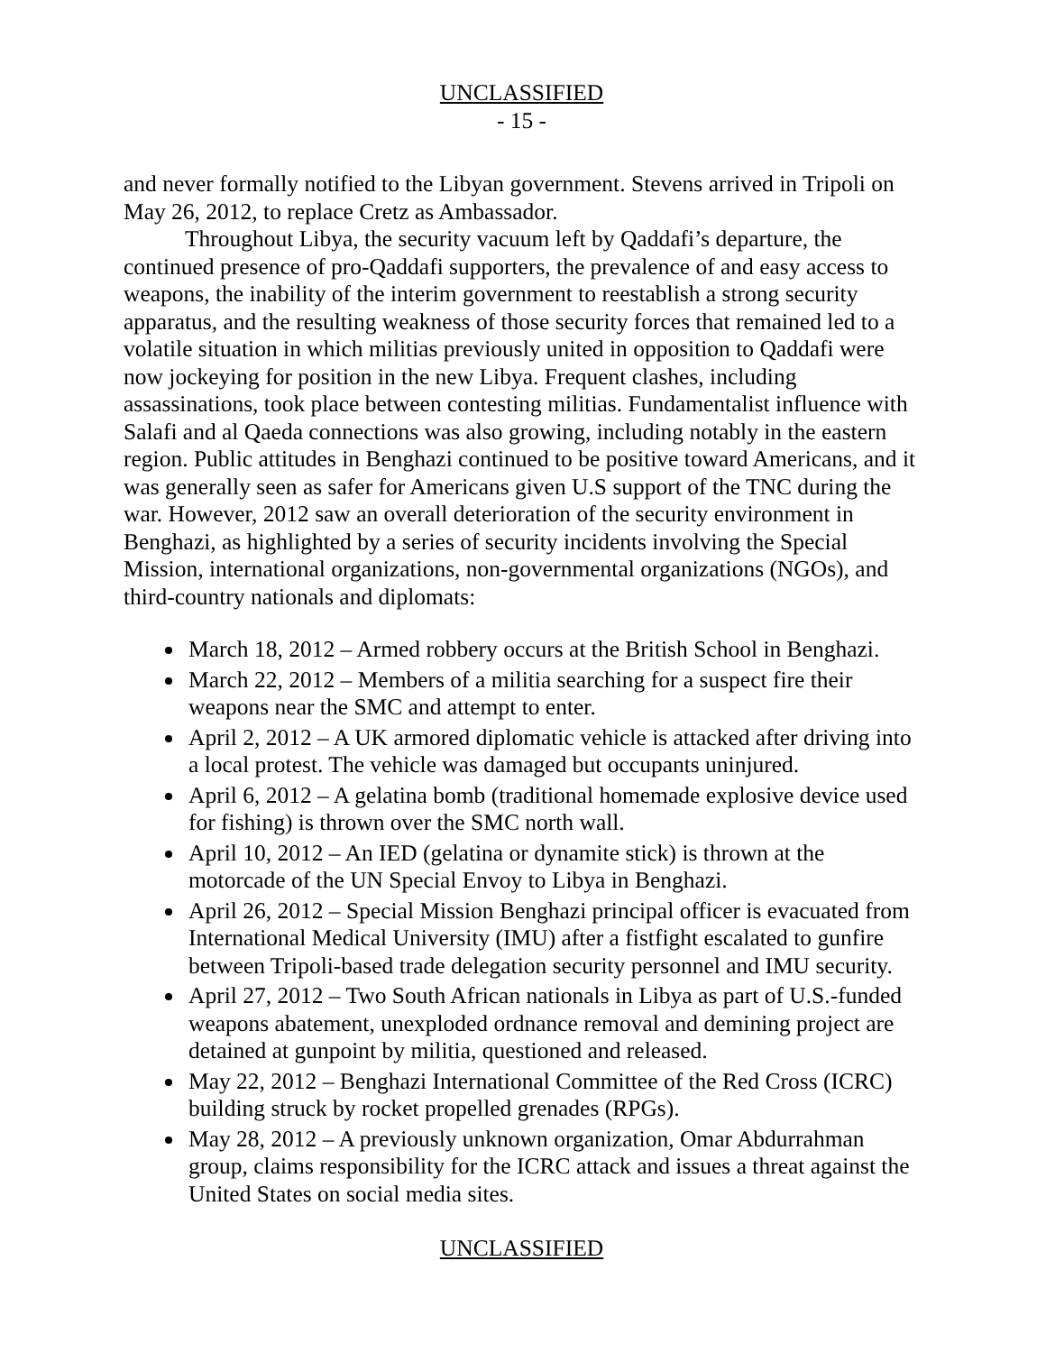UNCLASSIFIED
- 15 -
and never formally notified to the Libyan government. Stevens arrived in Tripoli on May 26, 2012, to replace Cretz as Ambassador.
Throughout Libya, the security vacuum left by Qaddafi’s departure, the continued presence of pro-Qaddafi supporters, the prevalence of and easy access to weapons, the inability of the interim government to reestablish a strong security apparatus, and the resulting weakness of those security forces that remained led to a volatile situation in which militias previously united in opposition to Qaddafi were now jockeying for position in the new Libya. Frequent clashes, including assassinations, took place between contesting militias. Fundamentalist influence with Salafi and al Qaeda connections was also growing, including notably in the eastern region. Public attitudes in Benghazi continued to be positive toward Americans, and it was generally seen as safer for Americans given U.S support of the TNC during the war. However, 2012 saw an overall deterioration of the security environment in Benghazi, as highlighted by a series of security incidents involving the Special Mission, international organizations, non-governmental organizations (NGOs), and third-country nationals and diplomats:
March 18, 2012 – Armed robbery occurs at the British School in Benghazi.
March 22, 2012 – Members of a militia searching for a suspect fire their weapons near the SMC and attempt to enter.
April 2, 2012 – A UK armored diplomatic vehicle is attacked after driving into a local protest. The vehicle was damaged but occupants uninjured.
April 6, 2012 – A gelatina bomb (traditional homemade explosive device used for fishing) is thrown over the SMC north wall.
April 10, 2012 – An IED (gelatina or dynamite stick) is thrown at the motorcade of the UN Special Envoy to Libya in Benghazi.
April 26, 2012 – Special Mission Benghazi principal officer is evacuated from International Medical University (IMU) after a fistfight escalated to gunfire between Tripoli-based trade delegation security personnel and IMU security.
April 27, 2012 – Two South African nationals in Libya as part of U.S.-funded weapons abatement, unexploded ordnance removal and demining project are detained at gunpoint by militia, questioned and released.
May 22, 2012 – Benghazi International Committee of the Red Cross (ICRC) building struck by rocket propelled grenades (RPGs).
May 28, 2012 – A previously unknown organization, Omar Abdurrahman group, claims responsibility for the ICRC attack and issues a threat against the United States on social media sites.
UNCLASSIFIED